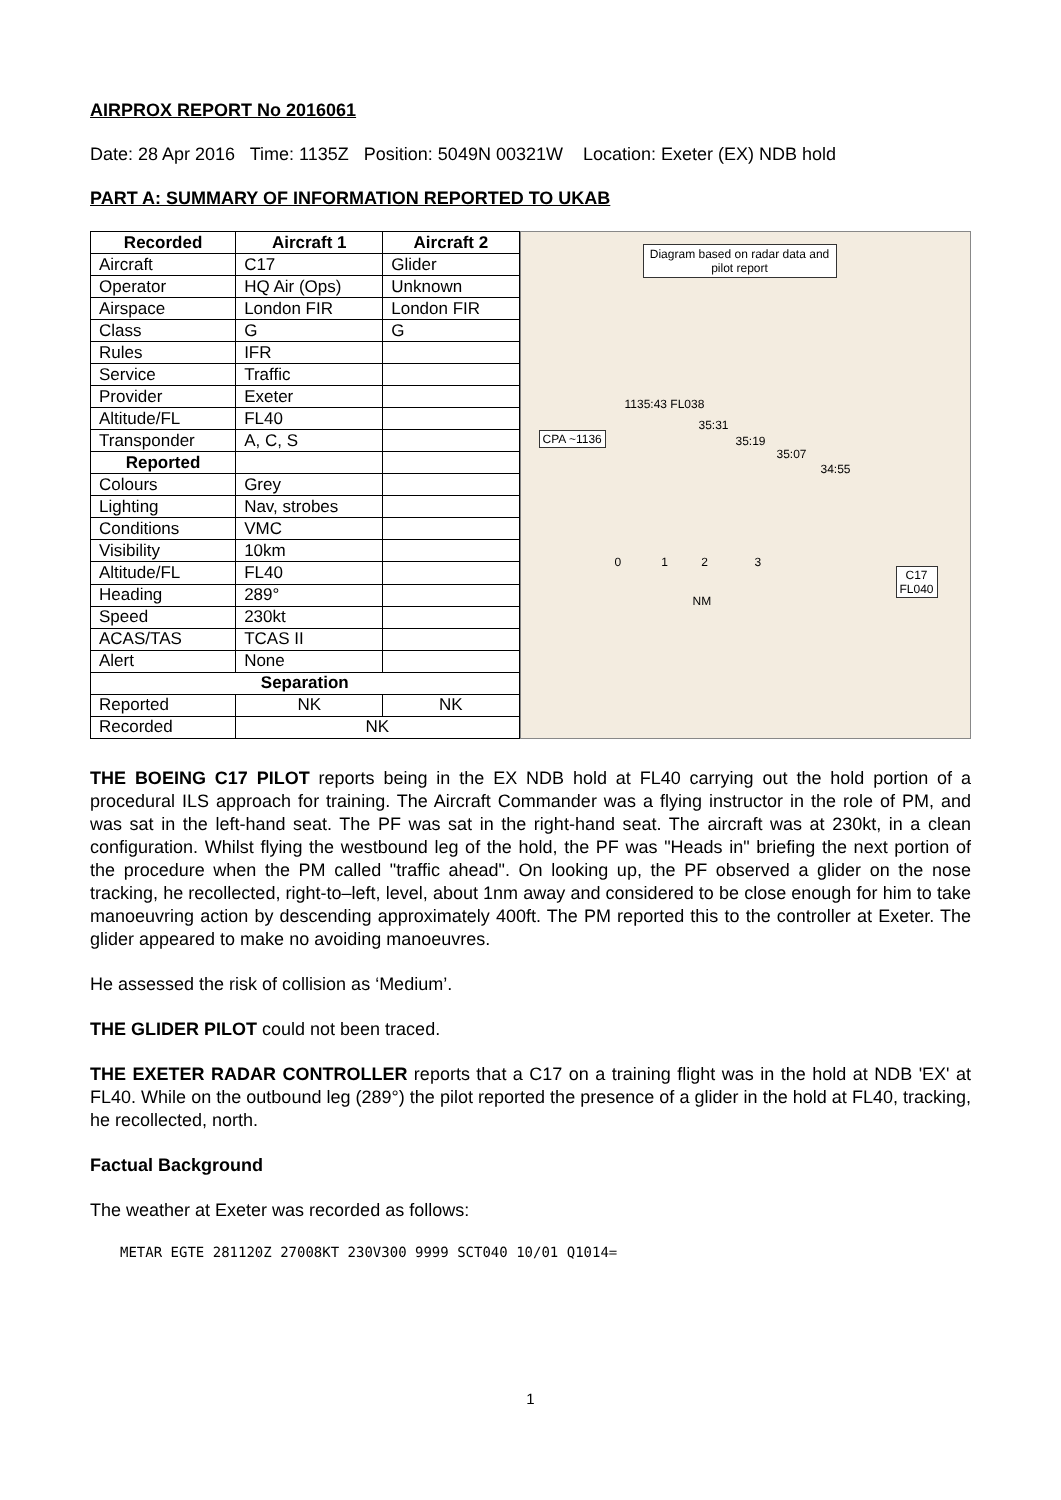AIRPROX REPORT No 2016061
Date: 28 Apr 2016 Time: 1135Z Position: 5049N 00321W Location: Exeter (EX) NDB hold
PART A: SUMMARY OF INFORMATION REPORTED TO UKAB
| Recorded | Aircraft 1 | Aircraft 2 |
| --- | --- | --- |
| Aircraft | C17 | Glider |
| Operator | HQ Air (Ops) | Unknown |
| Airspace | London FIR | London FIR |
| Class | G | G |
| Rules | IFR | |
| Service | Traffic | |
| Provider | Exeter | |
| Altitude/FL | FL40 | |
| Transponder | A, C, S | |
| Reported | | |
| Colours | Grey | |
| Lighting | Nav, strobes | |
| Conditions | VMC | |
| Visibility | 10km | |
| Altitude/FL | FL40 | |
| Heading | 289° | |
| Speed | 230kt | |
| ACAS/TAS | TCAS II | |
| Alert | None | |
| Separation | | |
| Reported | NK | NK |
| Recorded | NK | |
Diagram based on radar data and pilot report
1135:43 FL038
CPA ~1136
35:31
35:19
35:07
34:55
0 1 2 3
NM
C17
FL040
THE BOEING C17 PILOT reports being in the EX NDB hold at FL40 carrying out the hold portion of a procedural ILS approach for training. The Aircraft Commander was a flying instructor in the role of PM, and was sat in the left-hand seat. The PF was sat in the right-hand seat. The aircraft was at 230kt, in a clean configuration. Whilst flying the westbound leg of the hold, the PF was "Heads in" briefing the next portion of the procedure when the PM called "traffic ahead". On looking up, the PF observed a glider on the nose tracking, he recollected, right-to–left, level, about 1nm away and considered to be close enough for him to take manoeuvring action by descending approximately 400ft. The PM reported this to the controller at Exeter. The glider appeared to make no avoiding manoeuvres.
He assessed the risk of collision as ‘Medium’.
THE GLIDER PILOT could not been traced.
THE EXETER RADAR CONTROLLER reports that a C17 on a training flight was in the hold at NDB 'EX' at FL40. While on the outbound leg (289°) the pilot reported the presence of a glider in the hold at FL40, tracking, he recollected, north.
Factual Background
The weather at Exeter was recorded as follows:
METAR EGTE 281120Z 27008KT 230V300 9999 SCT040 10/01 Q1014=
1